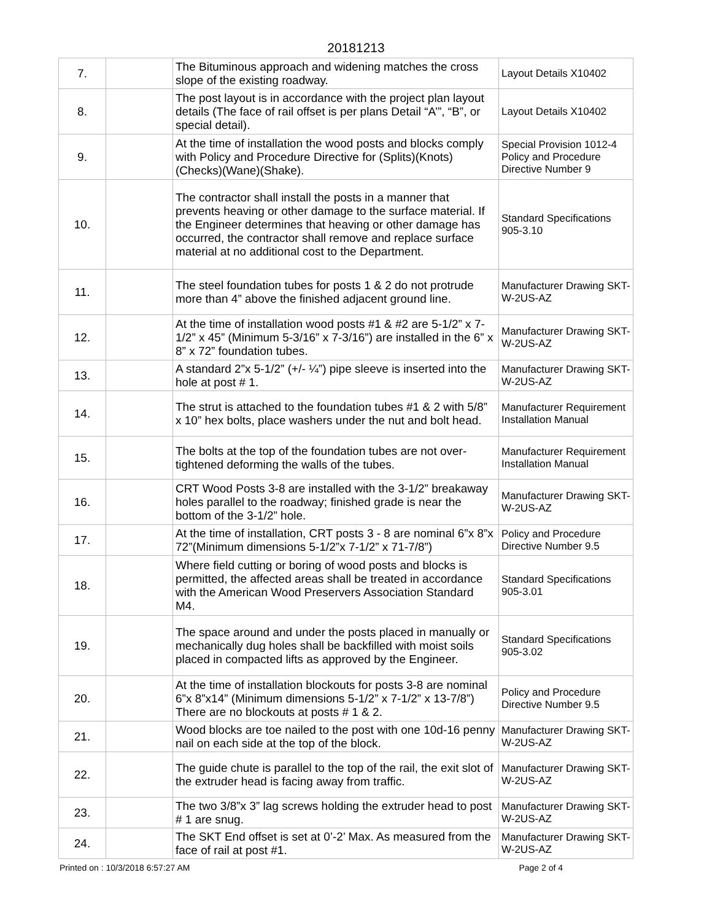20181213
| 7. | | The Bituminous approach and widening matches the cross slope of the existing roadway. | Layout Details X10402 |
| 8. | | The post layout is in accordance with the project plan layout details (The face of rail offset is per plans Detail “A’”, “B”, or special detail). | Layout Details X10402 |
| 9. | | At the time of installation the wood posts and blocks comply with Policy and Procedure Directive for (Splits)(Knots)(Checks)(Wane)(Shake). | Special Provision 1012-4 Policy and Procedure Directive Number 9 |
| 10. | | The contractor shall install the posts in a manner that prevents heaving or other damage to the surface material. If the Engineer determines that heaving or other damage has occurred, the contractor shall remove and replace surface material at no additional cost to the Department. | Standard Specifications 905-3.10 |
| 11. | | The steel foundation tubes for posts 1 & 2 do not protrude more than 4” above the finished adjacent ground line. | Manufacturer Drawing SKT- W-2US-AZ |
| 12. | | At the time of installation wood posts #1 & #2 are 5-1/2” x 7-1/2” x 45” (Minimum 5-3/16” x 7-3/16”) are installed in the 6” x 8” x 72” foundation tubes. | Manufacturer Drawing SKT- W-2US-AZ |
| 13. | | A standard 2”x 5-1/2” (+/- ¼”) pipe sleeve is inserted into the hole at post # 1. | Manufacturer Drawing SKT- W-2US-AZ |
| 14. | | The strut is attached to the foundation tubes #1 & 2 with 5/8” x 10” hex bolts, place washers under the nut and bolt head. | Manufacturer Requirement Installation Manual |
| 15. | | The bolts at the top of the foundation tubes are not over-tightened deforming the walls of the tubes. | Manufacturer Requirement Installation Manual |
| 16. | | CRT Wood Posts 3-8 are installed with the 3-1/2” breakaway holes parallel to the roadway; finished grade is near the bottom of the 3-1/2” hole. | Manufacturer Drawing SKT- W-2US-AZ |
| 17. | | At the time of installation, CRT posts 3 - 8 are nominal 6”x 8”x 72”(Minimum dimensions 5-1/2”x 7-1/2” x 71-7/8”) | Policy and Procedure Directive Number 9.5 |
| 18. | | Where field cutting or boring of wood posts and blocks is permitted, the affected areas shall be treated in accordance with the American Wood Preservers Association Standard M4. | Standard Specifications 905-3.01 |
| 19. | | The space around and under the posts placed in manually or mechanically dug holes shall be backfilled with moist soils placed in compacted lifts as approved by the Engineer. | Standard Specifications 905-3.02 |
| 20. | | At the time of installation blockouts for posts 3-8 are nominal 6”x 8”x14” (Minimum dimensions 5-1/2” x 7-1/2” x 13-7/8”) There are no blockouts at posts # 1 & 2. | Policy and Procedure Directive Number 9.5 |
| 21. | | Wood blocks are toe nailed to the post with one 10d-16 penny nail on each side at the top of the block. | Manufacturer Drawing SKT- W-2US-AZ |
| 22. | | The guide chute is parallel to the top of the rail, the exit slot of the extruder head is facing away from traffic. | Manufacturer Drawing SKT- W-2US-AZ |
| 23. | | The two 3/8”x 3” lag screws holding the extruder head to post # 1 are snug. | Manufacturer Drawing SKT- W-2US-AZ |
| 24. | | The SKT End offset is set at 0’-2’ Max. As measured from the face of rail at post #1. | Manufacturer Drawing SKT- W-2US-AZ |
Printed on : 10/3/2018 6:57:27 AM Page 2 of 4